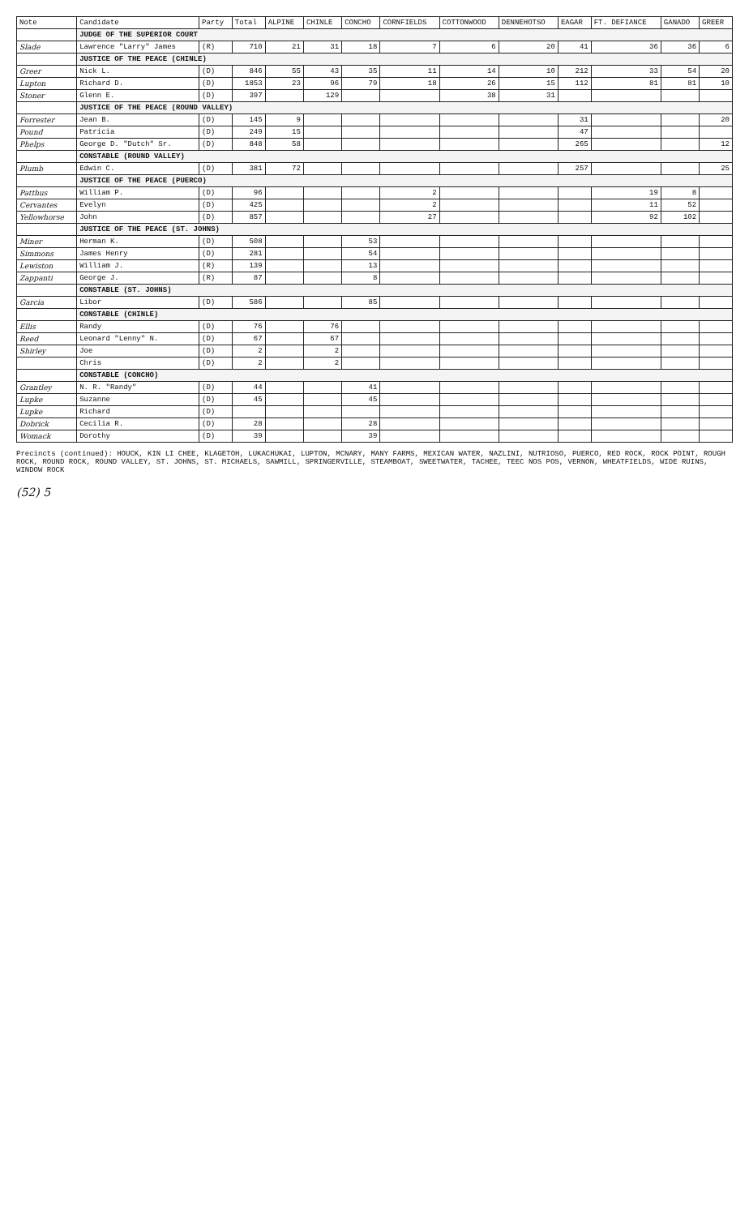| Note | Candidate | Party | Total | ALPINE | CHINLE | CONCHO | CORNFIELDS | COTTONWOOD | DENNEHOTSO | EAGAR | FT. DEFIANCE | GANADO | GREER |
| --- | --- | --- | --- | --- | --- | --- | --- | --- | --- | --- | --- | --- | --- |
| | JUDGE OF THE SUPERIOR COURT | | | | | | | | | | | | |
| Slade | Lawrence "Larry" James | (R) | 710 | 21 | 31 | 18 | 7 | 6 | 20 | 41 | 36 | 36 | 6 |
| | JUSTICE OF THE PEACE (CHINLE) | | | | | | | | | | | | |
| Greer | Nick L. | (D) | 846 | 55 | 43 | 35 | 11 | 14 | 10 | 212 | 33 | 54 | 20 |
| Lupton | Richard D. | (D) | 1853 | 23 | 96 | 79 | 18 | 26 | 15 | 112 | 81 | 81 | 10 |
| Stoner | Glenn E. | (D) | 397 | | 129 | | | 38 | 31 | | | | |
| | JUSTICE OF THE PEACE (ROUND VALLEY) | | | | | | | | | | | | |
| Forrester | Jean B. | (D) | 145 | 9 | | | | | | 31 | | | 20 |
| Pound | Patricia | (D) | 249 | 15 | | | | | | 47 | | | |
| Phelps | George D. "Dutch" Sr. | (D) | 848 | 58 | | | | | | 265 | | | 12 |
| | CONSTABLE (ROUND VALLEY) | | | | | | | | | | | | |
| Plumb | Edwin C. | (D) | 381 | 72 | | | | | | 257 | | | 25 |
| | JUSTICE OF THE PEACE (PUERCO) | | | | | | | | | | | | |
| Patthus | William P. | (D) | 96 | | | | 2 | | | | 19 | 8 | |
| Cervantes | Evelyn | (D) | 425 | | | | 2 | | | | 11 | 52 | |
| Yellowhorse | John | (D) | 857 | | | | 27 | | | | 92 | 102 | |
| | JUSTICE OF THE PEACE (ST. JOHNS) | | | | | | | | | | | | |
| Miner | Herman K. | (D) | 508 | | | 53 | | | | | | | |
| Simmons | James Henry | (D) | 281 | | | 54 | | | | | | | |
| Lewiston | William J. | (R) | 139 | | | 13 | | | | | | | |
| Zappanti | George J. | (R) | 87 | | | 8 | | | | | | | |
| | CONSTABLE (ST. JOHNS) | | | | | | | | | | | | |
| Garcia | Libor | (D) | 586 | | | 85 | | | | | | | |
| | CONSTABLE (CHINLE) | | | | | | | | | | | | |
| Ellis | Randy | (D) | 76 | | 76 | | | | | | | | |
| Reed | Leonard "Lenny" N. | (D) | 67 | | 67 | | | | | | | | |
| Shirley | Joe | (D) | 2 | | 2 | | | | | | | | |
| | Chris | (D) | 2 | | 2 | | | | | | | | |
| | CONSTABLE (CONCHO) | | | | | | | | | | | | |
| Grantley | N. R. "Randy" | (D) | 44 | | | 41 | | | | | | | |
| Lupke | Suzanne | (D) | 45 | | | 45 | | | | | | | |
| Lupke | Richard | (D) | | | | | | | | | | | |
| Dobrick | Cecilia R. | (D) | 28 | | | 28 | | | | | | | |
| Womack | Dorothy | (D) | 39 | | | 39 | | | | | | | |
Precincts (continued): HOUCK, KIN LI CHEE, KLAGETOH, LUKACHUKAI, LUPTON, MCNARY, MANY FARMS, MEXICAN WATER, NAZLINI, NUTRIOSO, PUERCO, RED ROCK, ROCK POINT, ROUGH ROCK, ROUND ROCK, ROUND VALLEY, ST. JOHNS, ST. MICHAELS, SAWMILL, SPRINGERVILLE, STEAMBOAT, SWEETWATER, TACHEE, TEEC NOS POS, VERNON, WHEATFIELDS, WIDE RUINS, WINDOW ROCK
(52) 5